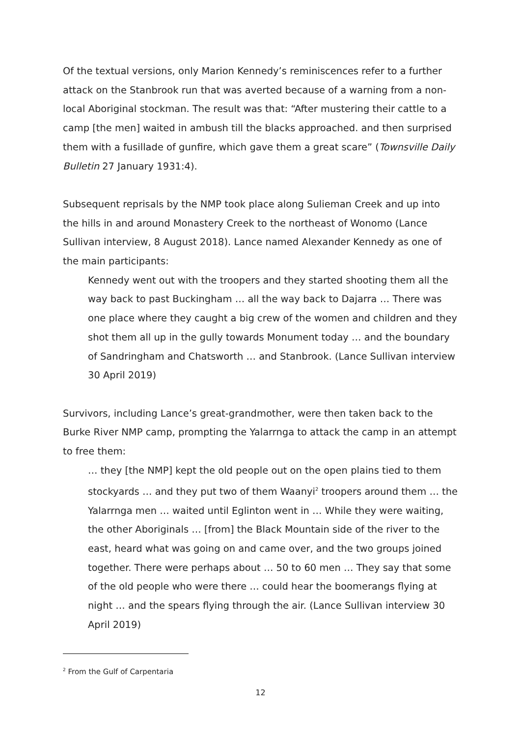Of the textual versions, only Marion Kennedy’s reminiscences refer to a further attack on the Stanbrook run that was averted because of a warning from a non-local Aboriginal stockman. The result was that: “After mustering their cattle to a camp [the men] waited in ambush till the blacks approached. and then surprised them with a fusillade of gunfire, which gave them a great scare” (Townsville Daily Bulletin 27 January 1931:4).
Subsequent reprisals by the NMP took place along Sulieman Creek and up into the hills in and around Monastery Creek to the northeast of Wonomo (Lance Sullivan interview, 8 August 2018). Lance named Alexander Kennedy as one of the main participants:
Kennedy went out with the troopers and they started shooting them all the way back to past Buckingham … all the way back to Dajarra … There was one place where they caught a big crew of the women and children and they shot them all up in the gully towards Monument today … and the boundary of Sandringham and Chatsworth … and Stanbrook. (Lance Sullivan interview 30 April 2019)
Survivors, including Lance’s great-grandmother, were then taken back to the Burke River NMP camp, prompting the Yalarrnga to attack the camp in an attempt to free them:
… they [the NMP] kept the old people out on the open plains tied to them stockyards … and they put two of them Waanyi<sup>2</sup> troopers around them … the Yalarrnga men … waited until Eglinton went in … While they were waiting, the other Aboriginals … [from] the Black Mountain side of the river to the east, heard what was going on and came over, and the two groups joined together. There were perhaps about … 50 to 60 men … They say that some of the old people who were there … could hear the boomerangs flying at night … and the spears flying through the air. (Lance Sullivan interview 30 April 2019)
<sup>2</sup> From the Gulf of Carpentaria
12